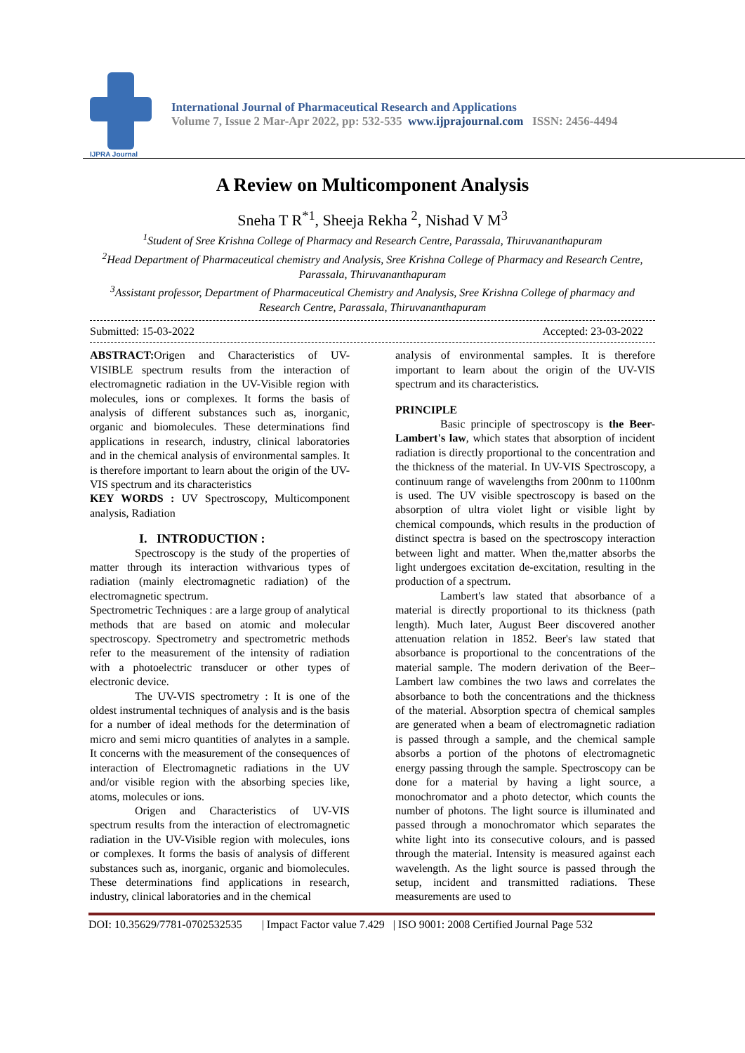IJPRA Journal
International Journal of Pharmaceutical Research and Applications
Volume 7, Issue 2 Mar-Apr 2022, pp: 532-535 www.ijprajournal.com ISSN: 2456-4494
A Review on Multicomponent Analysis
Sneha T R<sup>*1</sup>, Sheeja Rekha <sup>2</sup>, Nishad V M<sup>3</sup>
<sup>1</sup> Student of Sree Krishna College of Pharmacy and Research Centre, Parassala, Thiruvananthapuram
<sup>2</sup> Head Department of Pharmaceutical chemistry and Analysis, Sree Krishna College of Pharmacy and Research Centre, Parassala, Thiruvananthapuram
<sup>3</sup> Assistant professor, Department of Pharmaceutical Chemistry and Analysis, Sree Krishna College of pharmacy and Research Centre, Parassala, Thiruvananthapuram
Submitted: 15-03-2022 Accepted: 23-03-2022
ABSTRACT: Origen and Characteristics of UV-VISIBLE spectrum results from the interaction of electromagnetic radiation in the UV-Visible region with molecules, ions or complexes. It forms the basis of analysis of different substances such as, inorganic, organic and biomolecules. These determinations find applications in research, industry, clinical laboratories and in the chemical analysis of environmental samples. It is therefore important to learn about the origin of the UV-VIS spectrum and its characteristics
KEY WORDS : UV Spectroscopy, Multicomponent analysis, Radiation
I. INTRODUCTION :
Spectroscopy is the study of the properties of matter through its interaction withvarious types of radiation (mainly electromagnetic radiation) of the electromagnetic spectrum.
Spectrometric Techniques : are a large group of analytical methods that are based on atomic and molecular spectroscopy. Spectrometry and spectrometric methods refer to the measurement of the intensity of radiation with a photoelectric transducer or other types of electronic device.
The UV-VIS spectrometry : It is one of the oldest instrumental techniques of analysis and is the basis for a number of ideal methods for the determination of micro and semi micro quantities of analytes in a sample. It concerns with the measurement of the consequences of interaction of Electromagnetic radiations in the UV and/or visible region with the absorbing species like, atoms, molecules or ions.
Origen and Characteristics of UV-VIS spectrum results from the interaction of electromagnetic radiation in the UV-Visible region with molecules, ions or complexes. It forms the basis of analysis of different substances such as, inorganic, organic and biomolecules. These determinations find applications in research, industry, clinical laboratories and in the chemical
analysis of environmental samples. It is therefore important to learn about the origin of the UV-VIS spectrum and its characteristics.
PRINCIPLE
Basic principle of spectroscopy is the Beer-Lambert's law, which states that absorption of incident radiation is directly proportional to the concentration and the thickness of the material. In UV-VIS Spectroscopy, a continuum range of wavelengths from 200nm to 1100nm is used. The UV visible spectroscopy is based on the absorption of ultra violet light or visible light by chemical compounds, which results in the production of distinct spectra is based on the spectroscopy interaction between light and matter. When the,matter absorbs the light undergoes excitation de-excitation, resulting in the production of a spectrum.
Lambert's law stated that absorbance of a material is directly proportional to its thickness (path length). Much later, August Beer discovered another attenuation relation in 1852. Beer's law stated that absorbance is proportional to the concentrations of the material sample. The modern derivation of the Beer–Lambert law combines the two laws and correlates the absorbance to both the concentrations and the thickness of the material. Absorption spectra of chemical samples are generated when a beam of electromagnetic radiation is passed through a sample, and the chemical sample absorbs a portion of the photons of electromagnetic energy passing through the sample. Spectroscopy can be done for a material by having a light source, a monochromator and a photo detector, which counts the number of photons. The light source is illuminated and passed through a monochromator which separates the white light into its consecutive colours, and is passed through the material. Intensity is measured against each wavelength. As the light source is passed through the setup, incident and transmitted radiations. These measurements are used to
DOI: 10.35629/7781-0702532535 | Impact Factor value 7.429 | ISO 9001: 2008 Certified Journal Page 532